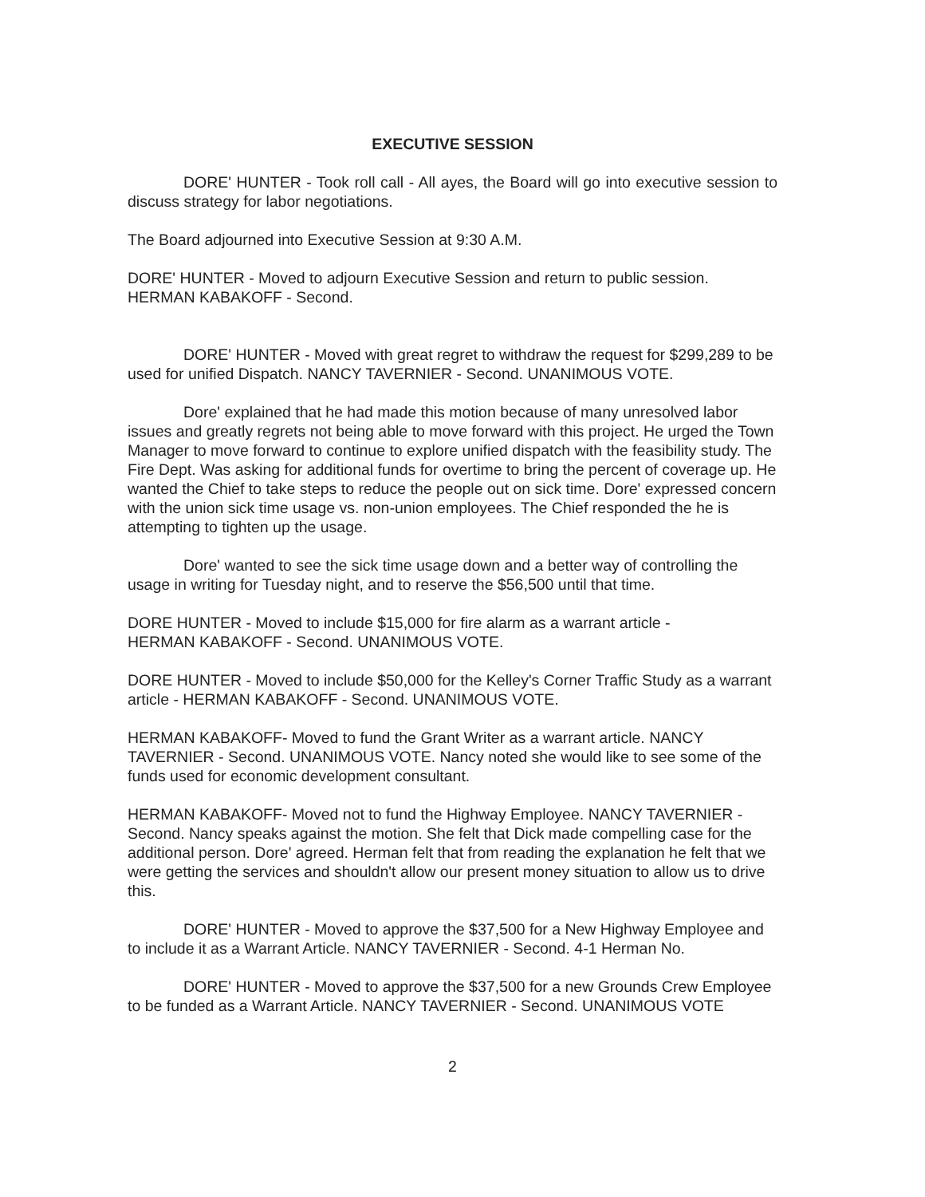EXECUTIVE SESSION
DORE' HUNTER - Took roll call - All ayes, the Board will go into executive session to discuss strategy for labor negotiations.
The Board adjourned into Executive Session at 9:30 A.M.
DORE' HUNTER - Moved to adjourn Executive Session and return to public session.
HERMAN KABAKOFF - Second.
DORE' HUNTER - Moved with great regret to withdraw the request for $299,289 to be used for unified Dispatch. NANCY TAVERNIER - Second. UNANIMOUS VOTE.
Dore' explained that he had made this motion because of many unresolved labor issues and greatly regrets not being able to move forward with this project. He urged the Town Manager to move forward to continue to explore unified dispatch with the feasibility study. The Fire Dept. Was asking for additional funds for overtime to bring the percent of coverage up. He wanted the Chief to take steps to reduce the people out on sick time. Dore' expressed concern with the union sick time usage vs. non-union employees. The Chief responded the he is attempting to tighten up the usage.
Dore' wanted to see the sick time usage down and a better way of controlling the usage in writing for Tuesday night, and to reserve the $56,500 until that time.
DORE HUNTER - Moved to include $15,000 for fire alarm as a warrant article -
HERMAN KABAKOFF - Second. UNANIMOUS VOTE.
DORE HUNTER - Moved to include $50,000 for the Kelley's Corner Traffic Study as a warrant article - HERMAN KABAKOFF - Second. UNANIMOUS VOTE.
HERMAN KABAKOFF- Moved to fund the Grant Writer as a warrant article. NANCY TAVERNIER - Second. UNANIMOUS VOTE. Nancy noted she would like to see some of the funds used for economic development consultant.
HERMAN KABAKOFF- Moved not to fund the Highway Employee. NANCY TAVERNIER - Second. Nancy speaks against the motion. She felt that Dick made compelling case for the additional person. Dore' agreed. Herman felt that from reading the explanation he felt that we were getting the services and shouldn't allow our present money situation to allow us to drive this.
DORE' HUNTER - Moved to approve the $37,500 for a New Highway Employee and to include it as a Warrant Article. NANCY TAVERNIER - Second. 4-1 Herman No.
DORE' HUNTER - Moved to approve the $37,500 for a new Grounds Crew Employee to be funded as a Warrant Article. NANCY TAVERNIER - Second. UNANIMOUS VOTE
2